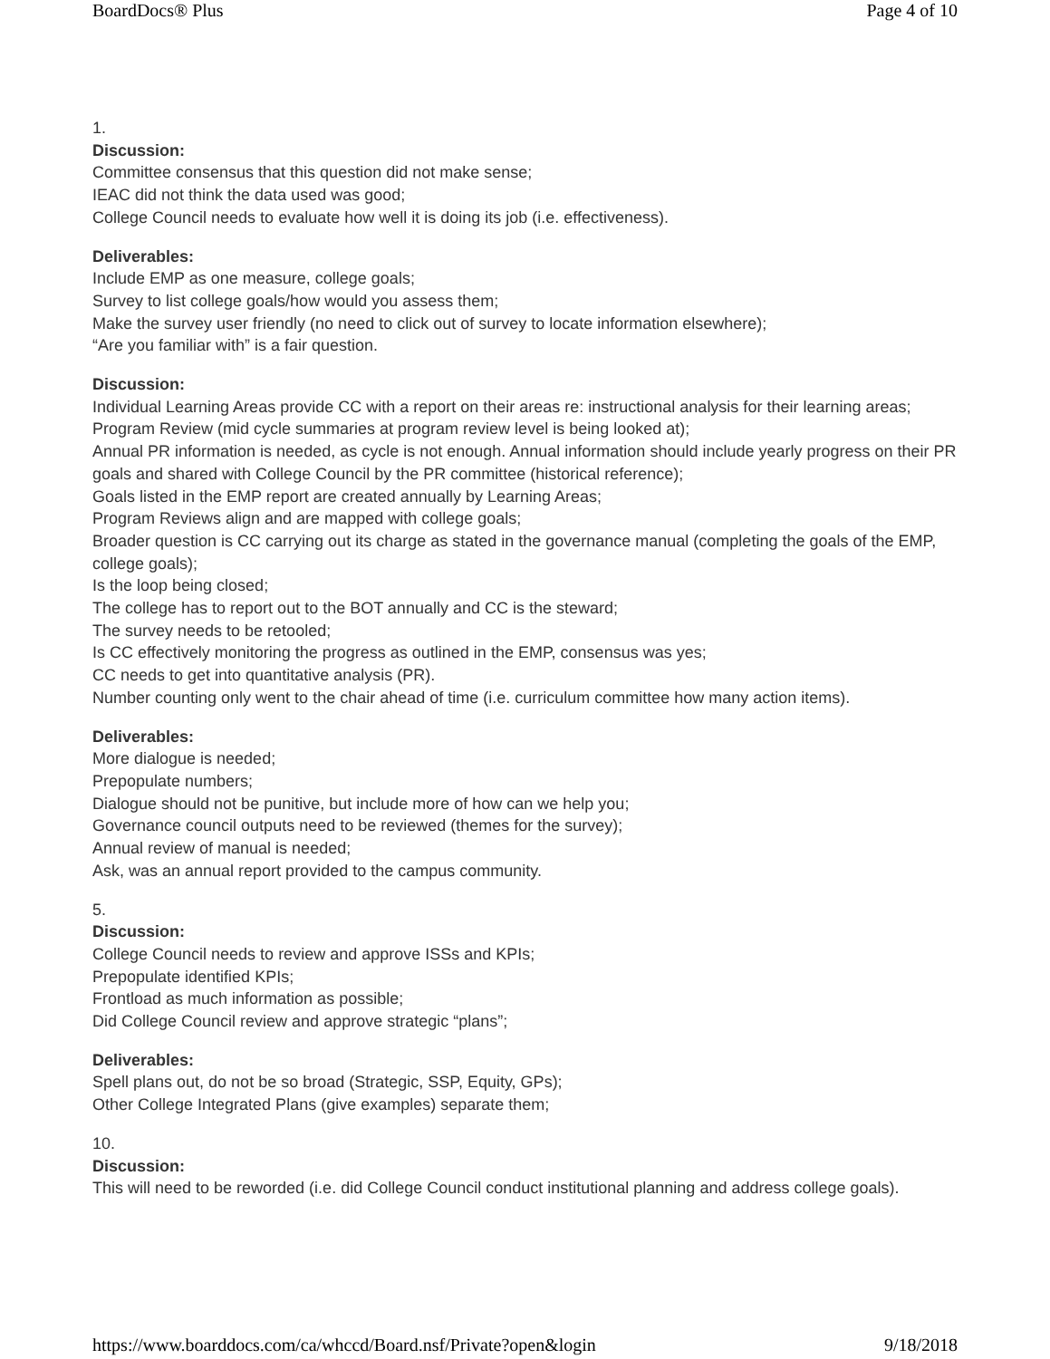BoardDocs® Plus Page 4 of 10
1.
Discussion:
Committee consensus that this question did not make sense;
IEAC did not think the data used was good;
College Council needs to evaluate how well it is doing its job (i.e. effectiveness).
Deliverables:
Include EMP as one measure, college goals;
Survey to list college goals/how would you assess them;
Make the survey user friendly (no need to click out of survey to locate information elsewhere);
“Are you familiar with” is a fair question.
Discussion:
Individual Learning Areas provide CC with a report on their areas re: instructional analysis for their learning areas;
Program Review (mid cycle summaries at program review level is being looked at);
Annual PR information is needed, as cycle is not enough. Annual information should include yearly progress on their PR goals and shared with College Council by the PR committee (historical reference);
Goals listed in the EMP report are created annually by Learning Areas;
Program Reviews align and are mapped with college goals;
Broader question is CC carrying out its charge as stated in the governance manual (completing the goals of the EMP, college goals);
Is the loop being closed;
The college has to report out to the BOT annually and CC is the steward;
The survey needs to be retooled;
Is CC effectively monitoring the progress as outlined in the EMP, consensus was yes;
CC needs to get into quantitative analysis (PR).
Number counting only went to the chair ahead of time (i.e. curriculum committee how many action items).
Deliverables:
More dialogue is needed;
Prepopulate numbers;
Dialogue should not be punitive, but include more of how can we help you;
Governance council outputs need to be reviewed (themes for the survey);
Annual review of manual is needed;
Ask, was an annual report provided to the campus community.
5.
Discussion:
College Council needs to review and approve ISSs and KPIs;
Prepopulate identified KPIs;
Frontload as much information as possible;
Did College Council review and approve strategic “plans”;
Deliverables:
Spell plans out, do not be so broad (Strategic, SSP, Equity, GPs);
Other College Integrated Plans (give examples) separate them;
10.
Discussion:
This will need to be reworded (i.e. did College Council conduct institutional planning and address college goals).
https://www.boarddocs.com/ca/whccd/Board.nsf/Private?open&login 9/18/2018